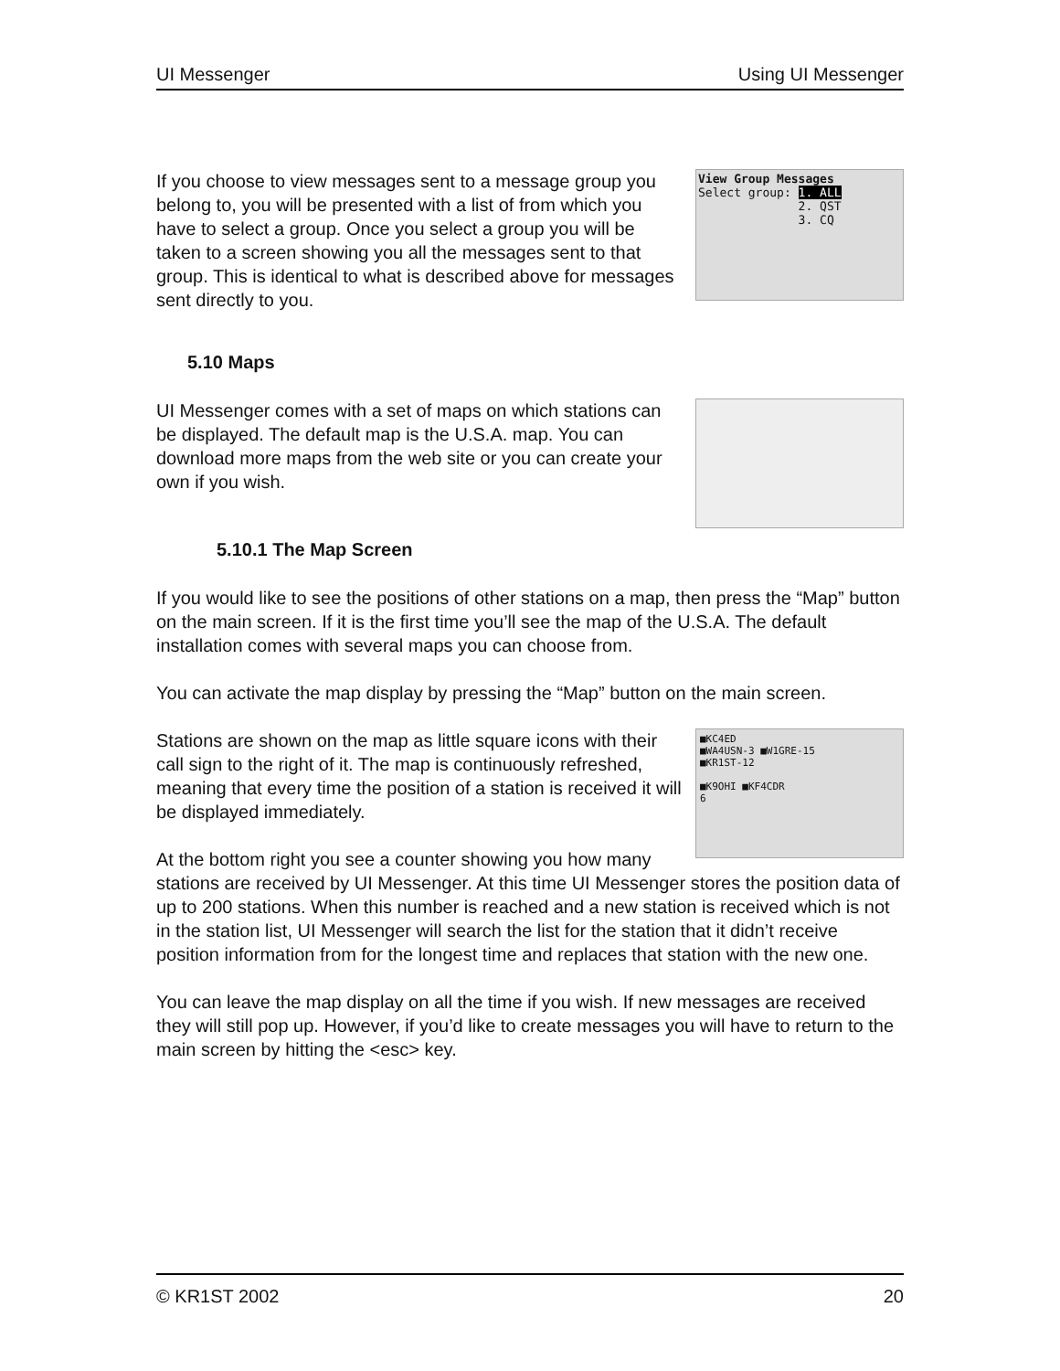UI Messenger Using UI Messenger
View Group Messages
Select group: 1. ALL
2. QST
3. CQ
If you choose to view messages sent to a message group you belong to, you will be presented with a list of from which you have to select a group. Once you select a group you will be taken to a screen showing you all the messages sent to that group. This is identical to what is described above for messages sent directly to you.
5.10 Maps
UI Messenger comes with a set of maps on which stations can be displayed. The default map is the U.S.A. map. You can download more maps from the web site or you can create your own if you wish.
5.10.1 The Map Screen
If you would like to see the positions of other stations on a map, then press the “Map” button on the main screen. If it is the first time you’ll see the map of the U.S.A. The default installation comes with several maps you can choose from.
You can activate the map display by pressing the “Map” button on the main screen.
■KC4ED
■WA4USN-3 ■W1GRE-15
■KR1ST-12
■K9OHI ■KF4CDR
6
Stations are shown on the map as little square icons with their call sign to the right of it. The map is continuously refreshed, meaning that every time the position of a station is received it will be displayed immediately.
At the bottom right you see a counter showing you how many stations are received by UI Messenger. At this time UI Messenger stores the position data of up to 200 stations. When this number is reached and a new station is received which is not in the station list, UI Messenger will search the list for the station that it didn’t receive position information from for the longest time and replaces that station with the new one.
You can leave the map display on all the time if you wish. If new messages are received they will still pop up. However, if you’d like to create messages you will have to return to the main screen by hitting the <esc> key.
© KR1ST 2002 20